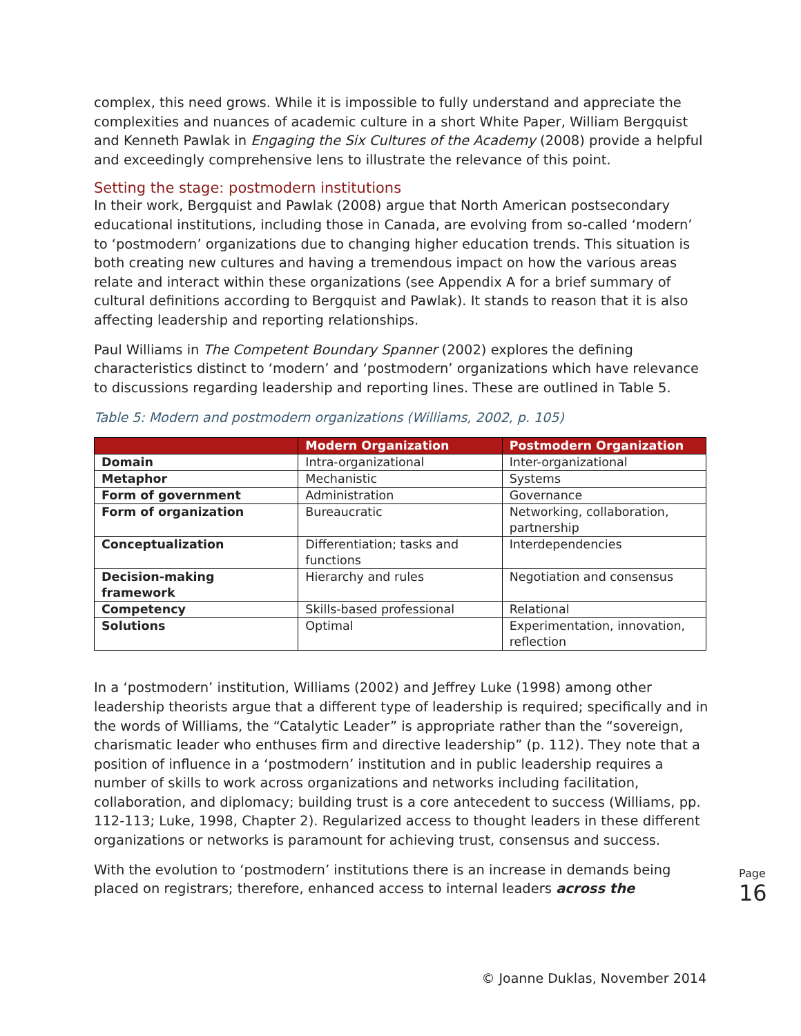complex, this need grows. While it is impossible to fully understand and appreciate the complexities and nuances of academic culture in a short White Paper, William Bergquist and Kenneth Pawlak in Engaging the Six Cultures of the Academy (2008) provide a helpful and exceedingly comprehensive lens to illustrate the relevance of this point.
Setting the stage: postmodern institutions
In their work, Bergquist and Pawlak (2008) argue that North American postsecondary educational institutions, including those in Canada, are evolving from so-called ‘modern’ to ‘postmodern’ organizations due to changing higher education trends. This situation is both creating new cultures and having a tremendous impact on how the various areas relate and interact within these organizations (see Appendix A for a brief summary of cultural definitions according to Bergquist and Pawlak). It stands to reason that it is also affecting leadership and reporting relationships.
Paul Williams in The Competent Boundary Spanner (2002) explores the defining characteristics distinct to ‘modern’ and ‘postmodern’ organizations which have relevance to discussions regarding leadership and reporting lines. These are outlined in Table 5.
Table 5: Modern and postmodern organizations (Williams, 2002, p. 105)
| | Modern Organization | Postmodern Organization |
| --- | --- | --- |
| Domain | Intra-organizational | Inter-organizational |
| Metaphor | Mechanistic | Systems |
| Form of government | Administration | Governance |
| Form of organization | Bureaucratic | Networking, collaboration, partnership |
| Conceptualization | Differentiation; tasks and functions | Interdependencies |
| Decision-making framework | Hierarchy and rules | Negotiation and consensus |
| Competency | Skills-based professional | Relational |
| Solutions | Optimal | Experimentation, innovation, reflection |
In a ‘postmodern’ institution, Williams (2002) and Jeffrey Luke (1998) among other leadership theorists argue that a different type of leadership is required; specifically and in the words of Williams, the “Catalytic Leader” is appropriate rather than the “sovereign, charismatic leader who enthuses firm and directive leadership” (p. 112). They note that a position of influence in a ‘postmodern’ institution and in public leadership requires a number of skills to work across organizations and networks including facilitation, collaboration, and diplomacy; building trust is a core antecedent to success (Williams, pp. 112-113; Luke, 1998, Chapter 2). Regularized access to thought leaders in these different organizations or networks is paramount for achieving trust, consensus and success.
With the evolution to ‘postmodern’ institutions there is an increase in demands being placed on registrars; therefore, enhanced access to internal leaders across the
Page
16
© Joanne Duklas, November 2014